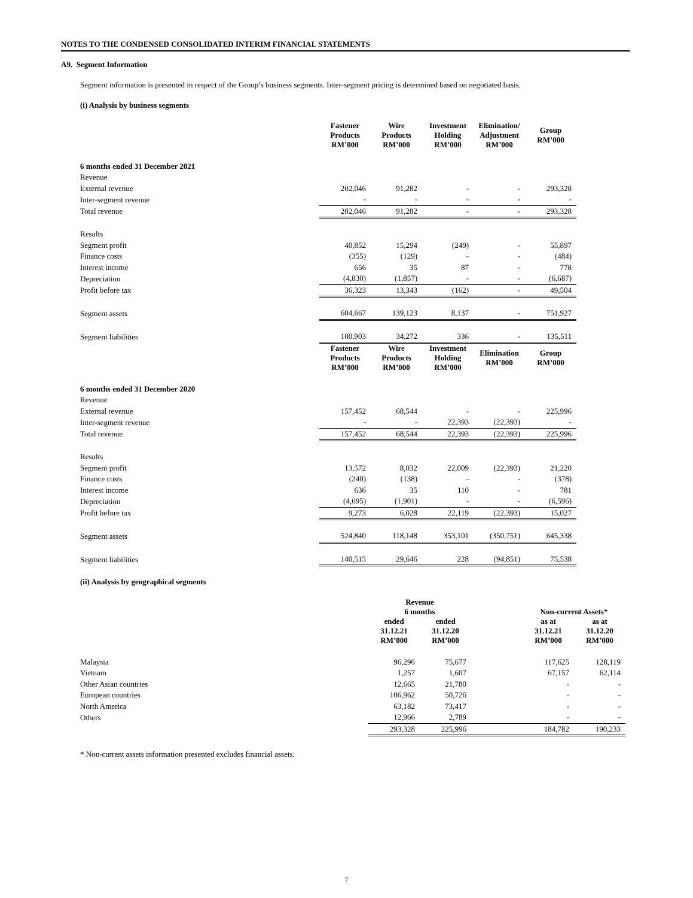NOTES TO THE CONDENSED CONSOLIDATED INTERIM FINANCIAL STATEMENTS
A9. Segment Information
Segment information is presented in respect of the Group’s business segments. Inter-segment pricing is determined based on negotiated basis.
(i) Analysis by business segments
| | Fastener Products RM’000 | Wire Products RM’000 | Investment Holding RM’000 | Elimination/ Adjustment RM’000 | Group RM’000 |
| --- | --- | --- | --- | --- | --- |
| 6 months ended 31 December 2021 | | | | | |
| Revenue | | | | | |
| External revenue | 202,046 | 91,282 | - | - | 293,328 |
| Inter-segment revenue | - | - | - | - | - |
| Total revenue | 202,046 | 91,282 | - | - | 293,328 |
| Results | | | | | |
| Segment profit | 40,852 | 15,294 | (249) | - | 55,897 |
| Finance costs | (355) | (129) | - | - | (484) |
| Interest income | 656 | 35 | 87 | - | 778 |
| Depreciation | (4,830) | (1,857) | - | - | (6,687) |
| Profit before tax | 36,323 | 13,343 | (162) | - | 49,504 |
| Segment assets | 604,667 | 139,123 | 8,137 | - | 751,927 |
| Segment liabilities | 100,903 | 34,272 | 336 | - | 135,511 |
| | Fastener Products RM’000 | Wire Products RM’000 | Investment Holding RM’000 | Elimination RM’000 | Group RM’000 |
| 6 months ended 31 December 2020 | | | | | |
| Revenue | | | | | |
| External revenue | 157,452 | 68,544 | - | - | 225,996 |
| Inter-segment revenue | - | - | 22,393 | (22,393) | - |
| Total revenue | 157,452 | 68,544 | 22,393 | (22,393) | 225,996 |
| Results | | | | | |
| Segment profit | 13,572 | 8,032 | 22,009 | (22,393) | 21,220 |
| Finance costs | (240) | (138) | - | - | (378) |
| Interest income | 636 | 35 | 110 | - | 781 |
| Depreciation | (4,695) | (1,901) | - | - | (6,596) |
| Profit before tax | 9,273 | 6,028 | 22,119 | (22,393) | 15,027 |
| Segment assets | 524,840 | 118,148 | 353,101 | (350,751) | 645,338 |
| Segment liabilities | 140,515 | 29,646 | 228 | (94,851) | 75,538 |
(ii) Analysis by geographical segments
| | Revenue 6 months | | | Non-current Assets* | |
| --- | --- | --- | --- | --- | --- |
| | ended 31.12.21 RM’000 | ended 31.12.20 RM’000 | | as at 31.12.21 RM’000 | as at 31.12.20 RM’000 |
| Malaysia | 96,296 | 75,677 | | 117,625 | 128,119 |
| Vietnam | 1,257 | 1,607 | | 67,157 | 62,114 |
| Other Asian countries | 12,665 | 21,780 | | - | - |
| European countries | 106,962 | 50,726 | | - | - |
| North America | 63,182 | 73,417 | | - | - |
| Others | 12,966 | 2,789 | | - | - |
| | 293,328 | 225,996 | | 184,782 | 190,233 |
* Non-current assets information presented excludes financial assets.
7